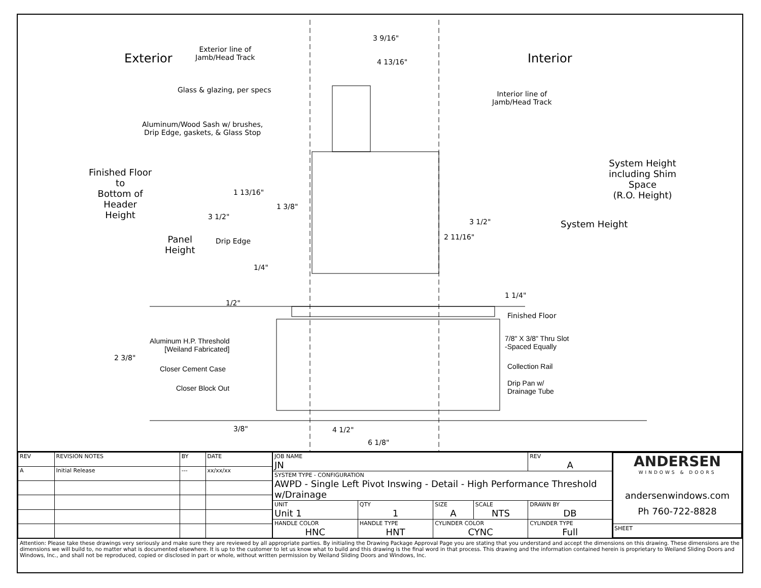Exterior Interior
Exterior line of
Jamb/Head Track
3 9/16"
4 13/16"
Glass & glazing, per specs
Interior line of
Jamb/Head Track
Aluminum/Wood Sash w/ brushes,
Drip Edge, gaskets, & Glass Stop
System Height
including Shim
Space
(R.O. Height)
Finished Floor
to
Bottom of
Header
Height
1 13/16"
1 3/8"
3 1/2"
3 1/2" System Height
Panel
Height
Drip Edge 2 11/16"
1/4"
1 1/4"
1/2"
Finished Floor
Aluminum H.P. Threshold
[Weiland Fabricated]
7/8" X 3/8" Thru Slot
-Spaced Equally
2 3/8"
Closer Cement Case Collection Rail
Drip Pan w/
Drainage Tube
Closer Block Out
3/8" 4 1/2"
6 1/8"
| REV | REVISION NOTES | BY | DATE |
| A | Initial Release | --- | xx/xx/xx |
| JOB NAME JN | | | | | REV A |
| SYSTEM TYPE - CONFIGURATION AWPD - Single Left Pivot Inswing - Detail - High Performance Threshold w/Drainage | | | | | |
| UNIT Unit 1 | | QTY 1 | SIZE A | SCALE NTS | DRAWN BY DB |
| HANDLE COLOR HNC | HANDLE TYPE HNT | | CYLINDER COLOR CYNC | | CYLINDER TYPE Full |
ANDERSEN
WINDOWS & DOORS
andersenwindows.com
Ph 760-722-8828
SHEET
Attention: Please take these drawings very seriously and make sure they are reviewed by all appropriate parties. By initialing the Drawing Package Approval Page you are stating that you understand and accept the dimensions on this drawing. These dimensions are the dimensions we will build to, no matter what is documented elsewhere. It is up to the customer to let us know what to build and this drawing is the final word in that process. This drawing and the information contained herein is proprietary to Weiland Sliding Doors and Windows, Inc., and shall not be reproduced, copied or disclosed in part or whole, without written permission by Weiland Sliding Doors and Windows, Inc.